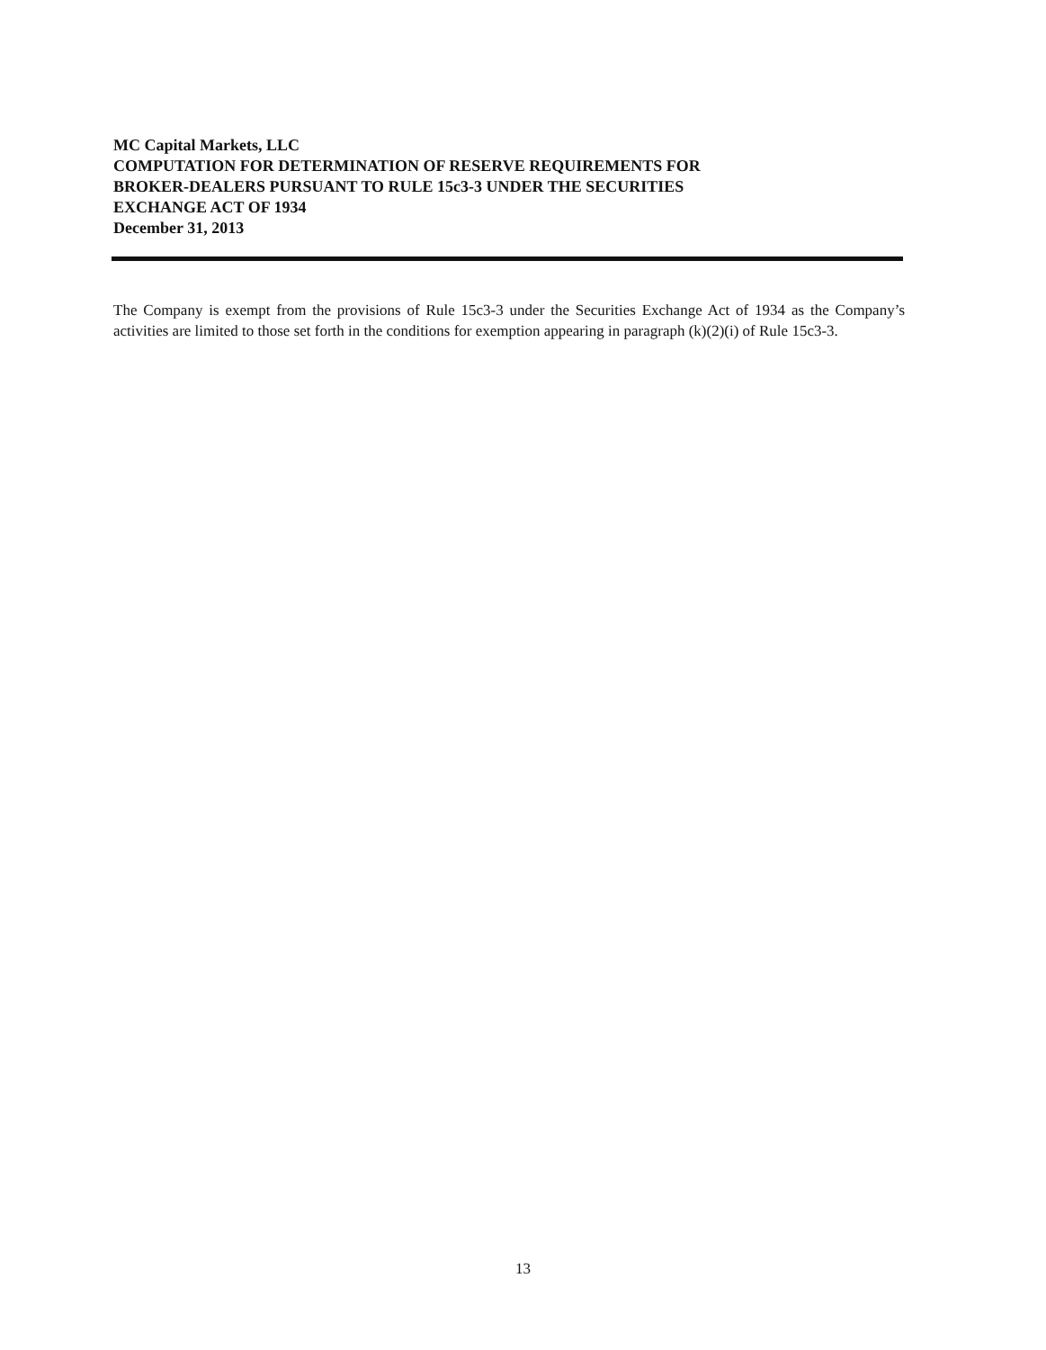MC Capital Markets, LLC
COMPUTATION FOR DETERMINATION OF RESERVE REQUIREMENTS FOR
BROKER-DEALERS PURSUANT TO RULE 15c3-3 UNDER THE SECURITIES
EXCHANGE ACT OF 1934
December 31, 2013
The Company is exempt from the provisions of Rule 15c3-3 under the Securities Exchange Act of 1934 as the Company’s activities are limited to those set forth in the conditions for exemption appearing in paragraph (k)(2)(i) of Rule 15c3-3.
13